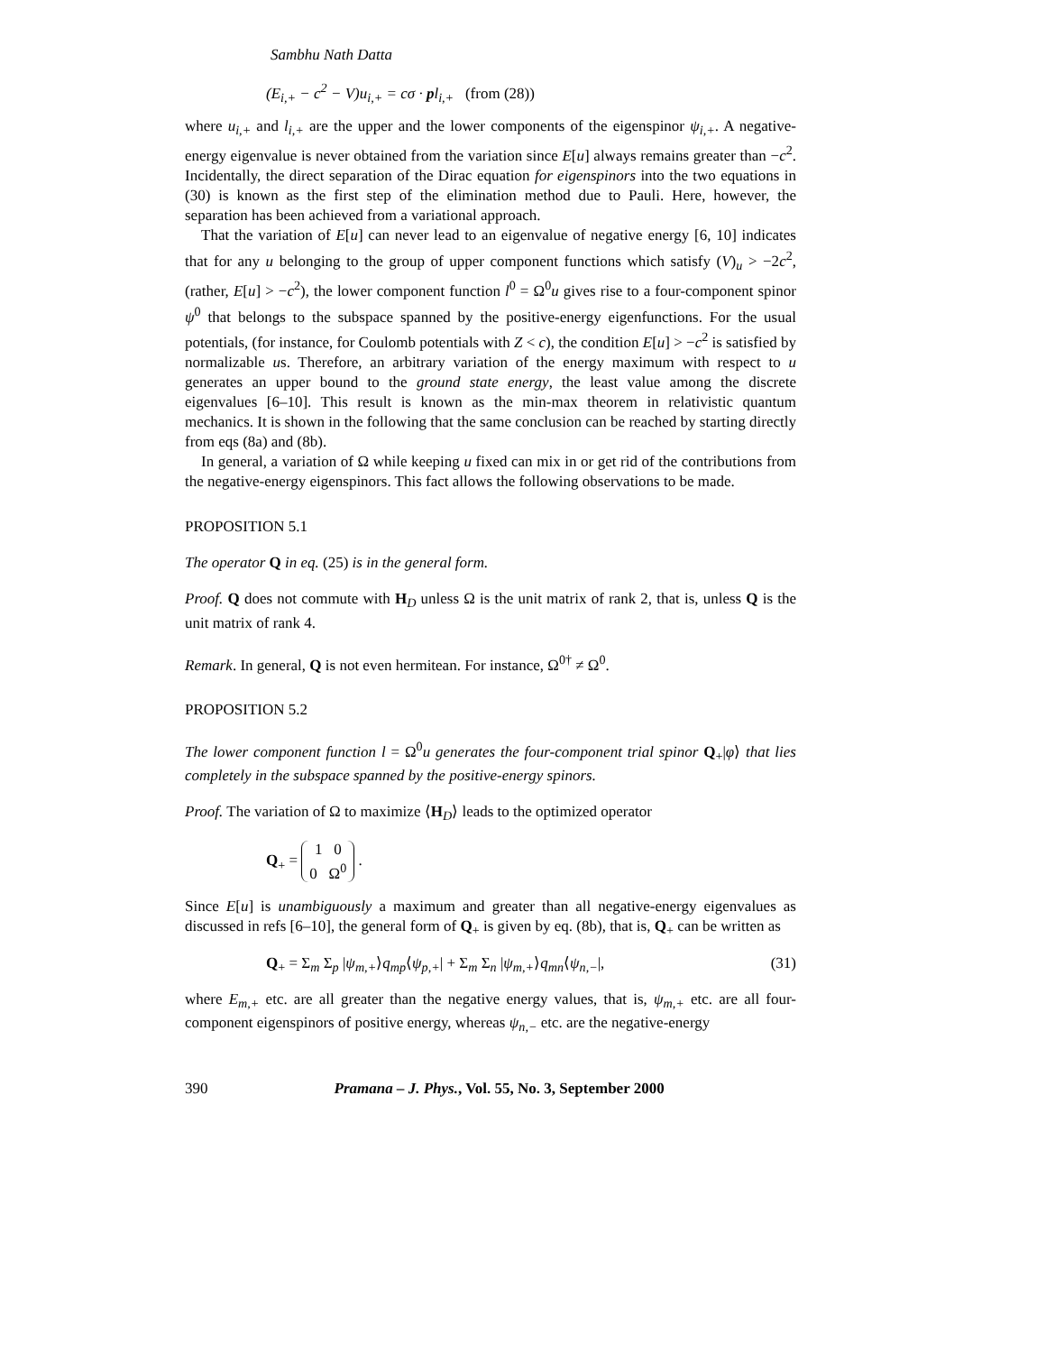Sambhu Nath Datta
(E<sub>i,+</sub> − c<sup>2</sup> − V)u<sub>i,+</sub> = cσ · pl<sub>i,+</sub> (from (28))
where u<sub>i,+</sub> and l<sub>i,+</sub> are the upper and the lower components of the eigenspinor ψ<sub>i,+</sub>. A negative-energy eigenvalue is never obtained from the variation since E[u] always remains greater than −c<sup>2</sup>. Incidentally, the direct separation of the Dirac equation for eigenspinors into the two equations in (30) is known as the first step of the elimination method due to Pauli. Here, however, the separation has been achieved from a variational approach.
That the variation of E[u] can never lead to an eigenvalue of negative energy [6, 10] indicates that for any u belonging to the group of upper component functions which satisfy (V)<sub>u</sub> > −2c<sup>2</sup>, (rather, E[u] > −c<sup>2</sup>), the lower component function l<sup>0</sup> = Ω<sup>0</sup>u gives rise to a four-component spinor ψ<sup>0</sup> that belongs to the subspace spanned by the positive-energy eigenfunctions. For the usual potentials, (for instance, for Coulomb potentials with Z < c), the condition E[u] > −c<sup>2</sup> is satisfied by normalizable us. Therefore, an arbitrary variation of the energy maximum with respect to u generates an upper bound to the ground state energy, the least value among the discrete eigenvalues [6–10]. This result is known as the min-max theorem in relativistic quantum mechanics. It is shown in the following that the same conclusion can be reached by starting directly from eqs (8a) and (8b).
In general, a variation of Ω while keeping u fixed can mix in or get rid of the contributions from the negative-energy eigenspinors. This fact allows the following observations to be made.
PROPOSITION 5.1
The operator Q in eq. (25) is in the general form.
Proof. Q does not commute with H<sub>D</sub> unless Ω is the unit matrix of rank 2, that is, unless Q is the unit matrix of rank 4.
Remark. In general, Q is not even hermitean. For instance, Ω<sup>0†</sup> ≠ Ω<sup>0</sup>.
PROPOSITION 5.2
The lower component function l = Ω<sup>0</sup>u generates the four-component trial spinor Q<sub>+</sub>|φ⟩ that lies completely in the subspace spanned by the positive-energy spinors.
Proof. The variation of Ω to maximize ⟨H<sub>D</sub>⟩ leads to the optimized operator
Q<sub>+</sub> = 1 0
0 Ω<sup>0</sup> .
Since E[u] is unambiguously a maximum and greater than all negative-energy eigenvalues as discussed in refs [6–10], the general form of Q<sub>+</sub> is given by eq. (8b), that is, Q<sub>+</sub> can be written as
Q<sub>+</sub> = Σ<sub>m</sub> Σ<sub>p</sub> |ψ<sub>m,+</sub>⟩q<sub>mp</sub>⟨ψ<sub>p,+</sub>| + Σ<sub>m</sub> Σ<sub>n</sub> |ψ<sub>m,+</sub>⟩q<sub>mn</sub>⟨ψ<sub>n,−</sub>|, (31)
where E<sub>m,+</sub> etc. are all greater than the negative energy values, that is, ψ<sub>m,+</sub> etc. are all four-component eigenspinors of positive energy, whereas ψ<sub>n,−</sub> etc. are the negative-energy
390 Pramana – J. Phys., Vol. 55, No. 3, September 2000